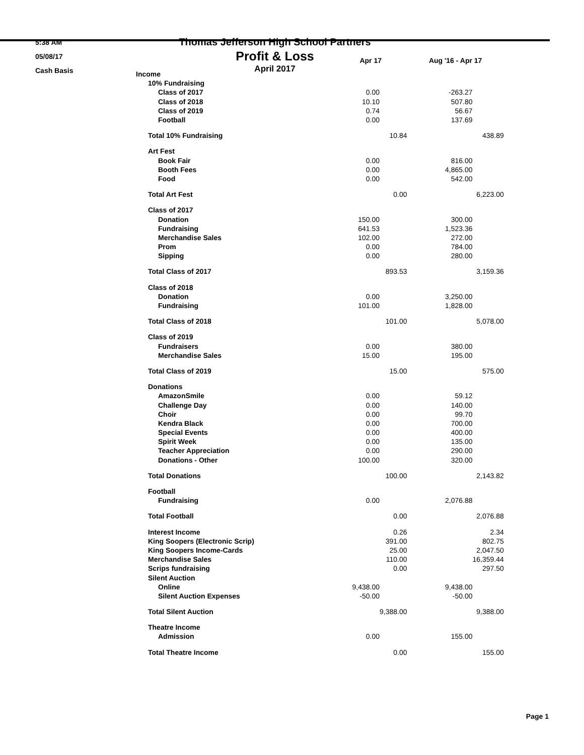5:38 AM
05/08/17
Cash Basis
Thomas Jefferson High School Partners
Profit & Loss
April 2017
| | Apr 17 | | Aug '16 - Apr 17 | |
| --- | --- | --- | --- | --- |
| Income | | | | |
| 10% Fundraising | | | | |
| Class of 2017 | 0.00 | | -263.27 | |
| Class of 2018 | 10.10 | | 507.80 | |
| Class of 2019 | 0.74 | | 56.67 | |
| Football | 0.00 | | 137.69 | |
| Total 10% Fundraising | | 10.84 | | 438.89 |
| Art Fest | | | | |
| Book Fair | 0.00 | | 816.00 | |
| Booth Fees | 0.00 | | 4,865.00 | |
| Food | 0.00 | | 542.00 | |
| Total Art Fest | | 0.00 | | 6,223.00 |
| Class of 2017 | | | | |
| Donation | 150.00 | | 300.00 | |
| Fundraising | 641.53 | | 1,523.36 | |
| Merchandise Sales | 102.00 | | 272.00 | |
| Prom | 0.00 | | 784.00 | |
| Sipping | 0.00 | | 280.00 | |
| Total Class of 2017 | | 893.53 | | 3,159.36 |
| Class of 2018 | | | | |
| Donation | 0.00 | | 3,250.00 | |
| Fundraising | 101.00 | | 1,828.00 | |
| Total Class of 2018 | | 101.00 | | 5,078.00 |
| Class of 2019 | | | | |
| Fundraisers | 0.00 | | 380.00 | |
| Merchandise Sales | 15.00 | | 195.00 | |
| Total Class of 2019 | | 15.00 | | 575.00 |
| Donations | | | | |
| AmazonSmile | 0.00 | | 59.12 | |
| Challenge Day | 0.00 | | 140.00 | |
| Choir | 0.00 | | 99.70 | |
| Kendra Black | 0.00 | | 700.00 | |
| Special Events | 0.00 | | 400.00 | |
| Spirit Week | 0.00 | | 135.00 | |
| Teacher Appreciation | 0.00 | | 290.00 | |
| Donations - Other | 100.00 | | 320.00 | |
| Total Donations | | 100.00 | | 2,143.82 |
| Football | | | | |
| Fundraising | 0.00 | | 2,076.88 | |
| Total Football | | 0.00 | | 2,076.88 |
| Interest Income | | 0.26 | | 2.34 |
| King Soopers (Electronic Scrip) | | 391.00 | | 802.75 |
| King Soopers Income-Cards | | 25.00 | | 2,047.50 |
| Merchandise Sales | | 110.00 | | 16,359.44 |
| Scrips fundraising | | 0.00 | | 297.50 |
| Silent Auction | | | | |
| Online | 9,438.00 | | 9,438.00 | |
| Silent Auction Expenses | -50.00 | | -50.00 | |
| Total Silent Auction | | 9,388.00 | | 9,388.00 |
| Theatre Income | | | | |
| Admission | 0.00 | | 155.00 | |
| Total Theatre Income | | 0.00 | | 155.00 |
Page 1